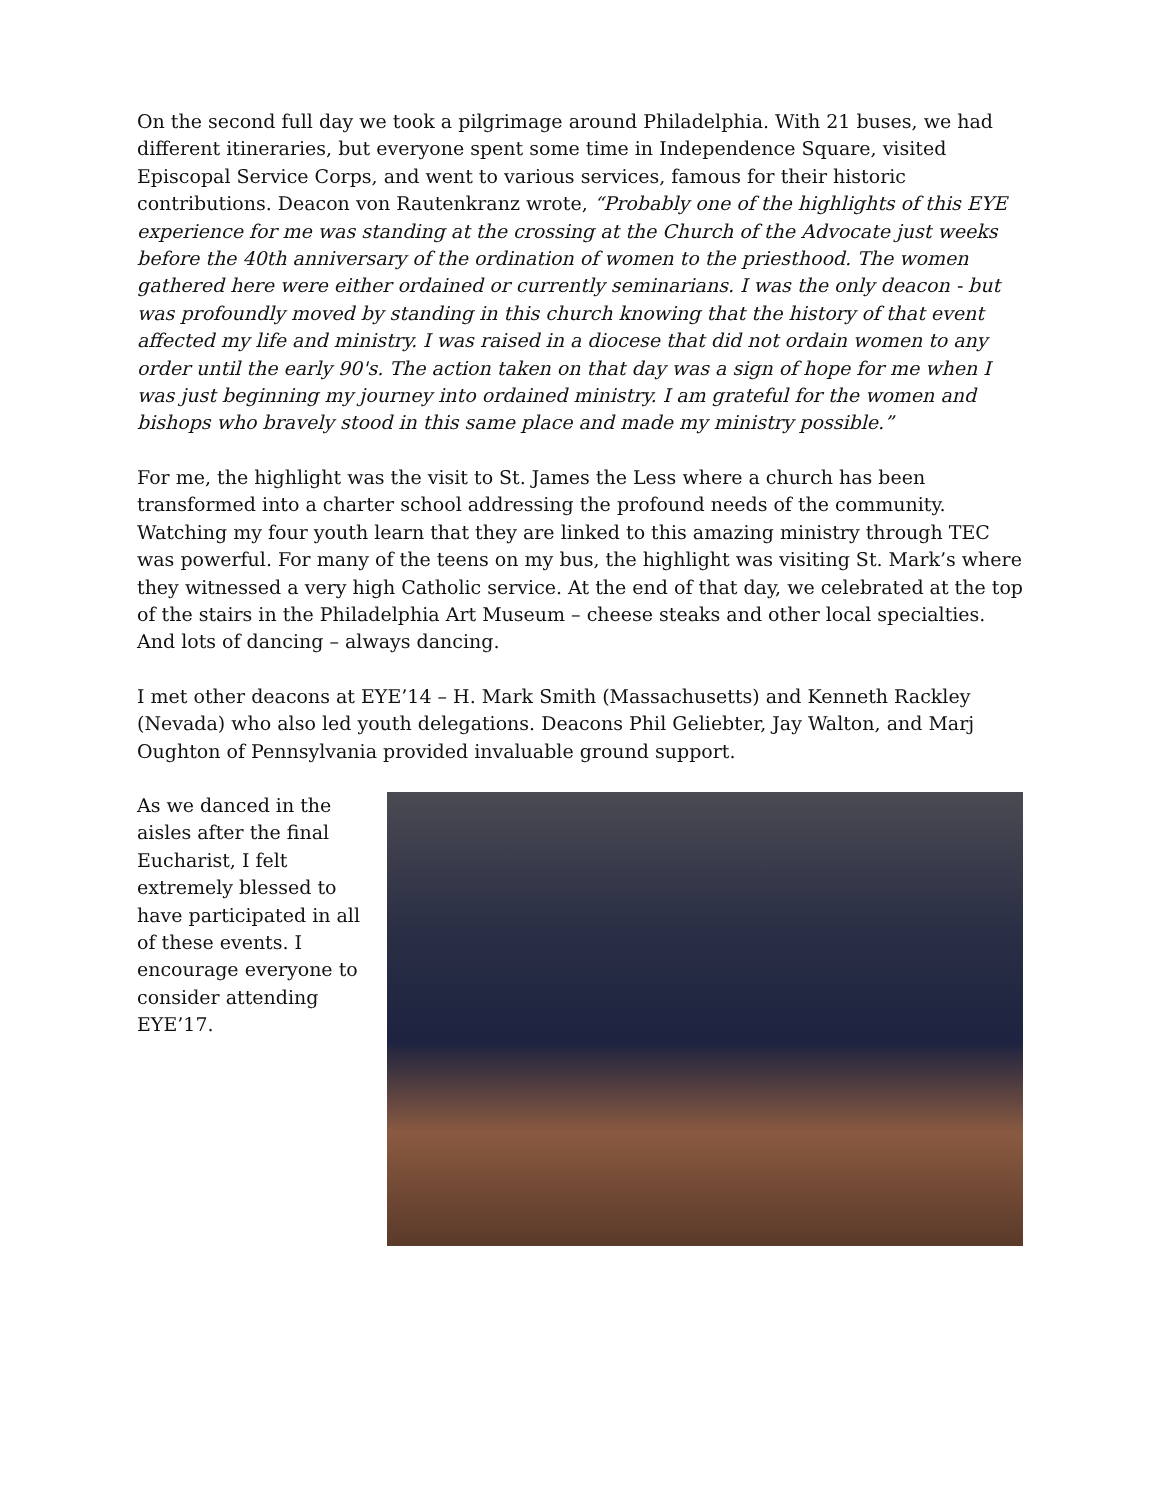On the second full day we took a pilgrimage around Philadelphia. With 21 buses, we had different itineraries, but everyone spent some time in Independence Square, visited Episcopal Service Corps, and went to various services, famous for their historic contributions. Deacon von Rautenkranz wrote, “Probably one of the highlights of this EYE experience for me was standing at the crossing at the Church of the Advocate just weeks before the 40th anniversary of the ordination of women to the priesthood. The women gathered here were either ordained or currently seminarians. I was the only deacon - but was profoundly moved by standing in this church knowing that the history of that event affected my life and ministry. I was raised in a diocese that did not ordain women to any order until the early 90's. The action taken on that day was a sign of hope for me when I was just beginning my journey into ordained ministry. I am grateful for the women and bishops who bravely stood in this same place and made my ministry possible.”
For me, the highlight was the visit to St. James the Less where a church has been transformed into a charter school addressing the profound needs of the community. Watching my four youth learn that they are linked to this amazing ministry through TEC was powerful. For many of the teens on my bus, the highlight was visiting St. Mark’s where they witnessed a very high Catholic service. At the end of that day, we celebrated at the top of the stairs in the Philadelphia Art Museum – cheese steaks and other local specialties. And lots of dancing – always dancing.
I met other deacons at EYE’14 – H. Mark Smith (Massachusetts) and Kenneth Rackley (Nevada) who also led youth delegations. Deacons Phil Geliebter, Jay Walton, and Marj Oughton of Pennsylvania provided invaluable ground support.
As we danced in the aisles after the final Eucharist, I felt extremely blessed to have participated in all of these events. I encourage everyone to consider attending EYE’17.